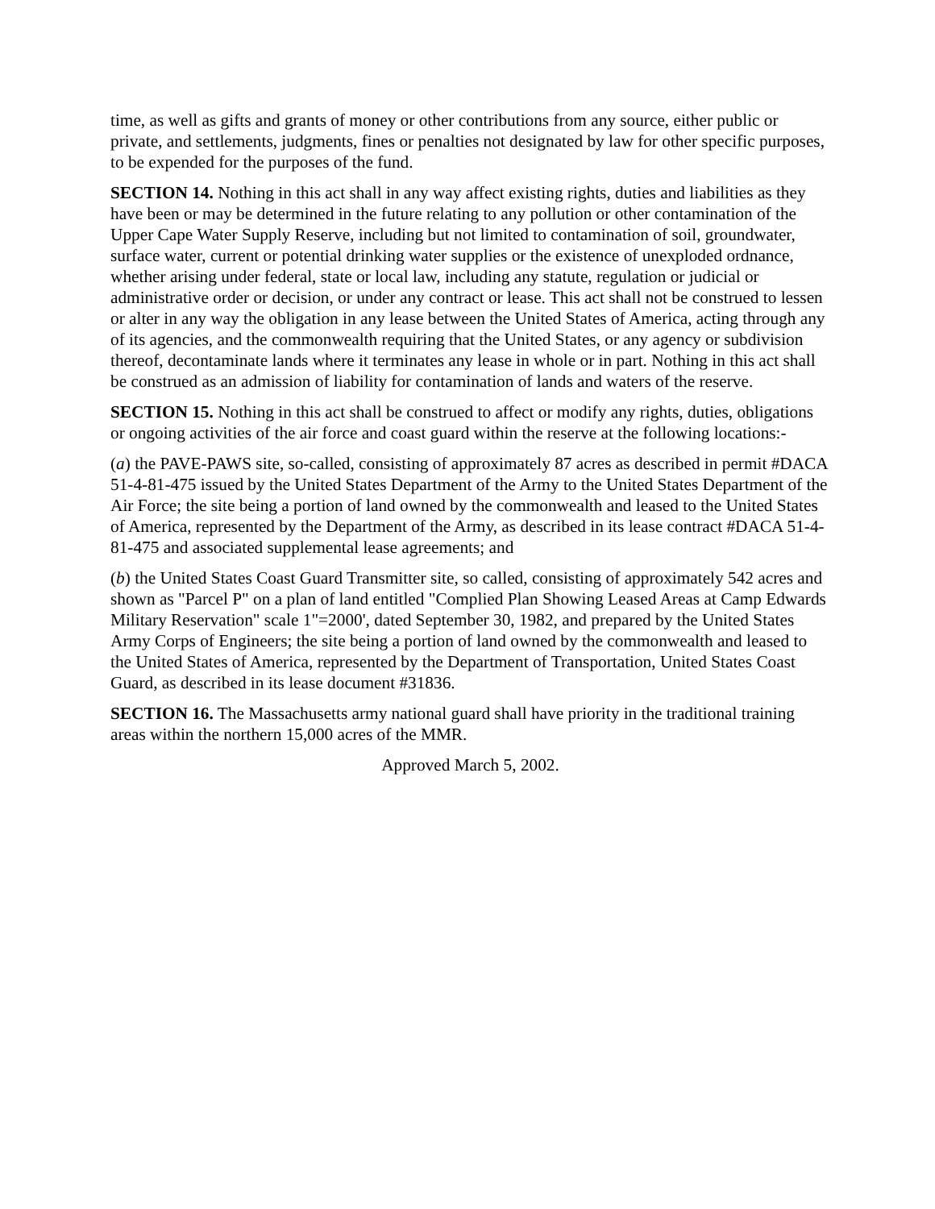time, as well as gifts and grants of money or other contributions from any source, either public or private, and settlements, judgments, fines or penalties not designated by law for other specific purposes, to be expended for the purposes of the fund.
SECTION 14. Nothing in this act shall in any way affect existing rights, duties and liabilities as they have been or may be determined in the future relating to any pollution or other contamination of the Upper Cape Water Supply Reserve, including but not limited to contamination of soil, groundwater, surface water, current or potential drinking water supplies or the existence of unexploded ordnance, whether arising under federal, state or local law, including any statute, regulation or judicial or administrative order or decision, or under any contract or lease. This act shall not be construed to lessen or alter in any way the obligation in any lease between the United States of America, acting through any of its agencies, and the commonwealth requiring that the United States, or any agency or subdivision thereof, decontaminate lands where it terminates any lease in whole or in part. Nothing in this act shall be construed as an admission of liability for contamination of lands and waters of the reserve.
SECTION 15. Nothing in this act shall be construed to affect or modify any rights, duties, obligations or ongoing activities of the air force and coast guard within the reserve at the following locations:-
(a) the PAVE-PAWS site, so-called, consisting of approximately 87 acres as described in permit #DACA 51-4-81-475 issued by the United States Department of the Army to the United States Department of the Air Force; the site being a portion of land owned by the commonwealth and leased to the United States of America, represented by the Department of the Army, as described in its lease contract #DACA 51-4-81-475 and associated supplemental lease agreements; and
(b) the United States Coast Guard Transmitter site, so called, consisting of approximately 542 acres and shown as "Parcel P" on a plan of land entitled "Complied Plan Showing Leased Areas at Camp Edwards Military Reservation" scale 1"=2000', dated September 30, 1982, and prepared by the United States Army Corps of Engineers; the site being a portion of land owned by the commonwealth and leased to the United States of America, represented by the Department of Transportation, United States Coast Guard, as described in its lease document #31836.
SECTION 16. The Massachusetts army national guard shall have priority in the traditional training areas within the northern 15,000 acres of the MMR.
Approved March 5, 2002.